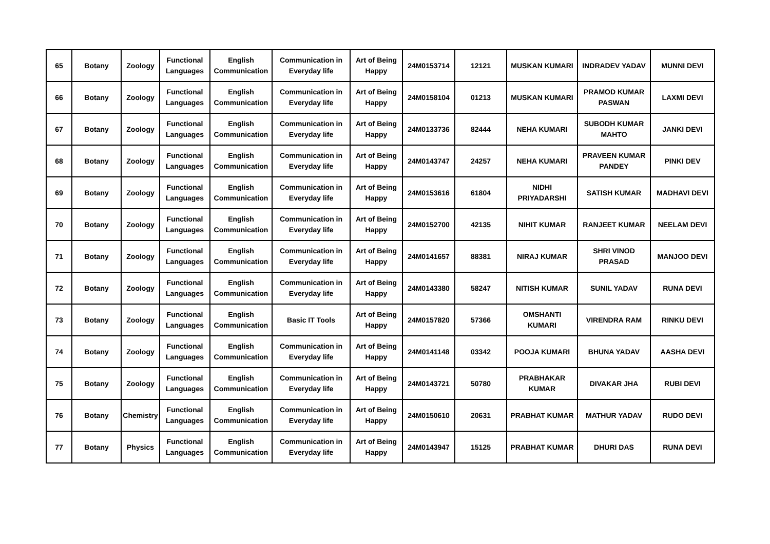| 65 | Botany | Zoology | Functional Languages | English Communication | Communication in Everyday life | Art of Being Happy | 24M0153714 | 12121 | MUSKAN KUMARI | INDRADEV YADAV | MUNNI DEVI |
| 66 | Botany | Zoology | Functional Languages | English Communication | Communication in Everyday life | Art of Being Happy | 24M0158104 | 01213 | MUSKAN KUMARI | PRAMOD KUMAR PASWAN | LAXMI DEVI |
| 67 | Botany | Zoology | Functional Languages | English Communication | Communication in Everyday life | Art of Being Happy | 24M0133736 | 82444 | NEHA KUMARI | SUBODH KUMAR MAHTO | JANKI DEVI |
| 68 | Botany | Zoology | Functional Languages | English Communication | Communication in Everyday life | Art of Being Happy | 24M0143747 | 24257 | NEHA KUMARI | PRAVEEN KUMAR PANDEY | PINKI DEV |
| 69 | Botany | Zoology | Functional Languages | English Communication | Communication in Everyday life | Art of Being Happy | 24M0153616 | 61804 | NIDHI PRIYADARSHI | SATISH KUMAR | MADHAVI DEVI |
| 70 | Botany | Zoology | Functional Languages | English Communication | Communication in Everyday life | Art of Being Happy | 24M0152700 | 42135 | NIHIT KUMAR | RANJEET KUMAR | NEELAM DEVI |
| 71 | Botany | Zoology | Functional Languages | English Communication | Communication in Everyday life | Art of Being Happy | 24M0141657 | 88381 | NIRAJ KUMAR | SHRI VINOD PRASAD | MANJOO DEVI |
| 72 | Botany | Zoology | Functional Languages | English Communication | Communication in Everyday life | Art of Being Happy | 24M0143380 | 58247 | NITISH KUMAR | SUNIL YADAV | RUNA DEVI |
| 73 | Botany | Zoology | Functional Languages | English Communication | Basic IT Tools | Art of Being Happy | 24M0157820 | 57366 | OMSHANTI KUMARI | VIRENDRA RAM | RINKU DEVI |
| 74 | Botany | Zoology | Functional Languages | English Communication | Communication in Everyday life | Art of Being Happy | 24M0141148 | 03342 | POOJA KUMARI | BHUNA YADAV | AASHA DEVI |
| 75 | Botany | Zoology | Functional Languages | English Communication | Communication in Everyday life | Art of Being Happy | 24M0143721 | 50780 | PRABHAKAR KUMAR | DIVAKAR JHA | RUBI DEVI |
| 76 | Botany | Chemistry | Functional Languages | English Communication | Communication in Everyday life | Art of Being Happy | 24M0150610 | 20631 | PRABHAT KUMAR | MATHUR YADAV | RUDO DEVI |
| 77 | Botany | Physics | Functional Languages | English Communication | Communication in Everyday life | Art of Being Happy | 24M0143947 | 15125 | PRABHAT KUMAR | DHURI DAS | RUNA DEVI |